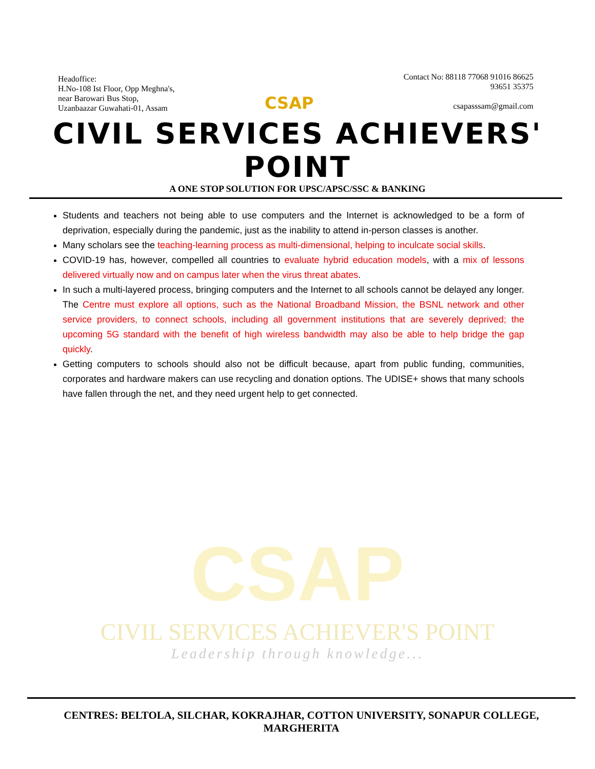Headoffice:
H.No-108 Ist Floor, Opp Meghna's,
near Barowari Bus Stop,
Uzanbaazar Guwahati-01, Assam
CSAP
Contact No: 88118 77068 91016 86625
93651 35375
csapasssam@gmail.com
CIVIL SERVICES ACHIEVERS' POINT
A ONE STOP SOLUTION FOR UPSC/APSC/SSC & BANKING
Students and teachers not being able to use computers and the Internet is acknowledged to be a form of deprivation, especially during the pandemic, just as the inability to attend in-person classes is another.
Many scholars see the teaching-learning process as multi-dimensional, helping to inculcate social skills.
COVID-19 has, however, compelled all countries to evaluate hybrid education models, with a mix of lessons delivered virtually now and on campus later when the virus threat abates.
In such a multi-layered process, bringing computers and the Internet to all schools cannot be delayed any longer. The Centre must explore all options, such as the National Broadband Mission, the BSNL network and other service providers, to connect schools, including all government institutions that are severely deprived; the upcoming 5G standard with the benefit of high wireless bandwidth may also be able to help bridge the gap quickly.
Getting computers to schools should also not be difficult because, apart from public funding, communities, corporates and hardware makers can use recycling and donation options. The UDISE+ shows that many schools have fallen through the net, and they need urgent help to get connected.
CSAP
CIVIL SERVICES ACHIEVER'S POINT
Leadership through knowledge...
CENTRES: BELTOLA, SILCHAR, KOKRAJHAR, COTTON UNIVERSITY, SONAPUR COLLEGE, MARGHERITA